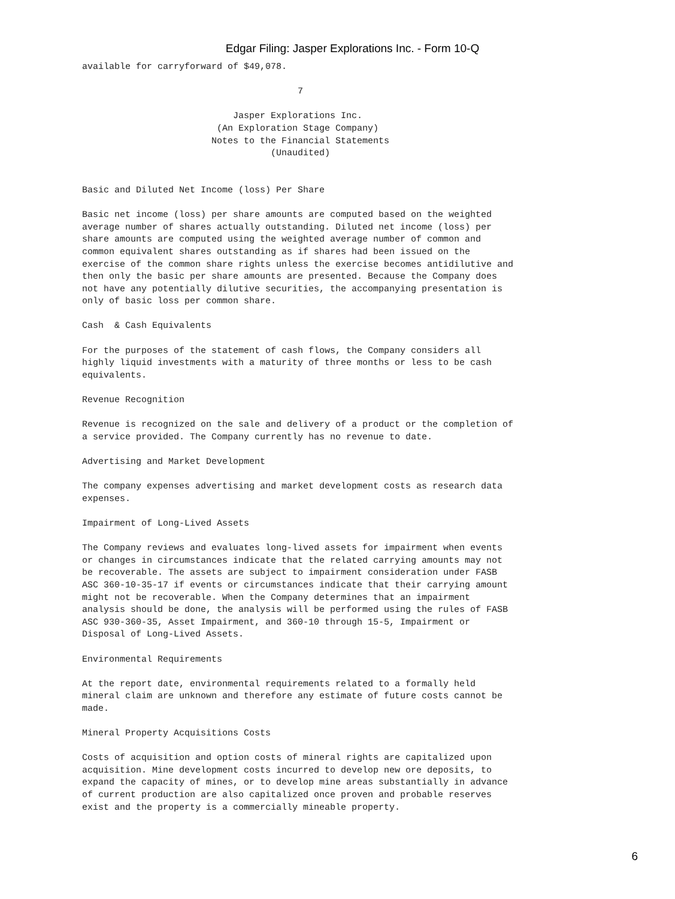Edgar Filing: Jasper Explorations Inc. - Form 10-Q
available for carryforward of $49,078.

                                        7

                            Jasper Explorations Inc.
                         (An Exploration Stage Company)
                        Notes to the Financial Statements
                                   (Unaudited)


Basic and Diluted Net Income (loss) Per Share

Basic net income (loss) per share amounts are computed based on the weighted
average number of shares actually outstanding. Diluted net income (loss) per
share amounts are computed using the weighted average number of common and
common equivalent shares outstanding as if shares had been issued on the
exercise of the common share rights unless the exercise becomes antidilutive and
then only the basic per share amounts are presented. Because the Company does
not have any potentially dilutive securities, the accompanying presentation is
only of basic loss per common share.

Cash  & Cash Equivalents

For the purposes of the statement of cash flows, the Company considers all
highly liquid investments with a maturity of three months or less to be cash
equivalents.

Revenue Recognition

Revenue is recognized on the sale and delivery of a product or the completion of
a service provided. The Company currently has no revenue to date.

Advertising and Market Development

The company expenses advertising and market development costs as research data
expenses.

Impairment of Long-Lived Assets

The Company reviews and evaluates long-lived assets for impairment when events
or changes in circumstances indicate that the related carrying amounts may not
be recoverable. The assets are subject to impairment consideration under FASB
ASC 360-10-35-17 if events or circumstances indicate that their carrying amount
might not be recoverable. When the Company determines that an impairment
analysis should be done, the analysis will be performed using the rules of FASB
ASC 930-360-35, Asset Impairment, and 360-10 through 15-5, Impairment or
Disposal of Long-Lived Assets.

Environmental Requirements

At the report date, environmental requirements related to a formally held
mineral claim are unknown and therefore any estimate of future costs cannot be
made.

Mineral Property Acquisitions Costs

Costs of acquisition and option costs of mineral rights are capitalized upon
acquisition. Mine development costs incurred to develop new ore deposits, to
expand the capacity of mines, or to develop mine areas substantially in advance
of current production are also capitalized once proven and probable reserves
exist and the property is a commercially mineable property.
6